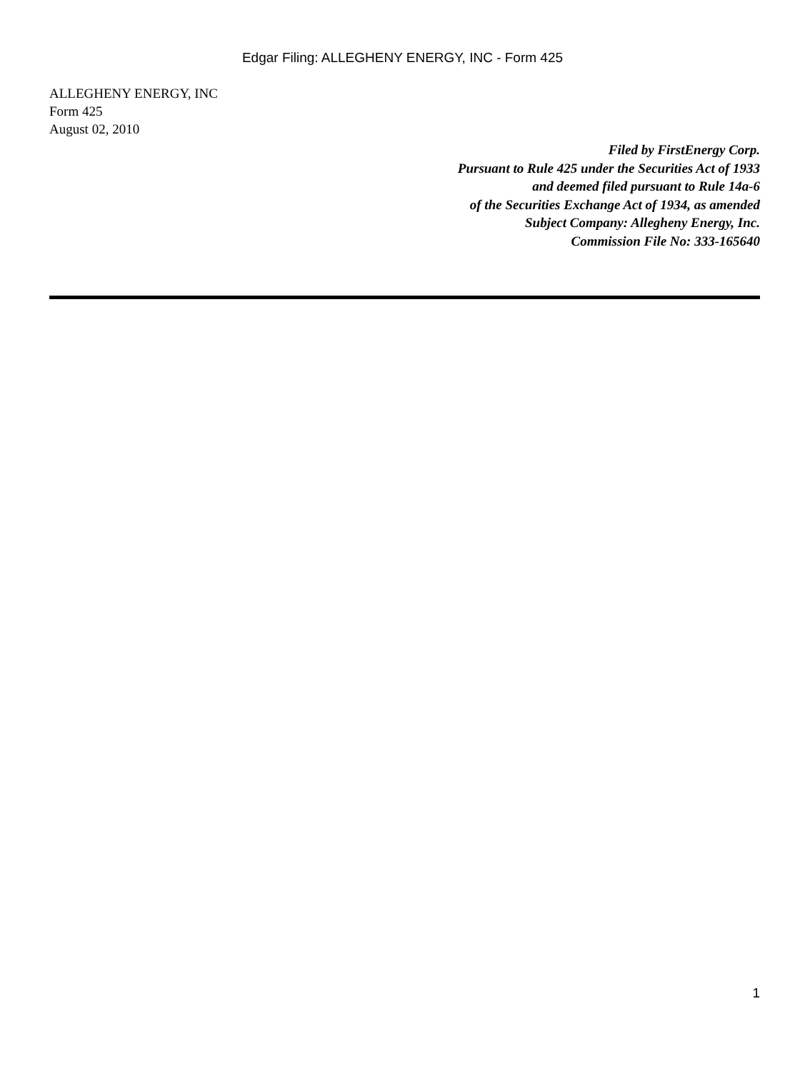Edgar Filing: ALLEGHENY ENERGY, INC - Form 425
ALLEGHENY ENERGY, INC
Form 425
August 02, 2010
Filed by FirstEnergy Corp.
Pursuant to Rule 425 under the Securities Act of 1933
and deemed filed pursuant to Rule 14a-6
of the Securities Exchange Act of 1934, as amended
Subject Company: Allegheny Energy, Inc.
Commission File No: 333-165640
1